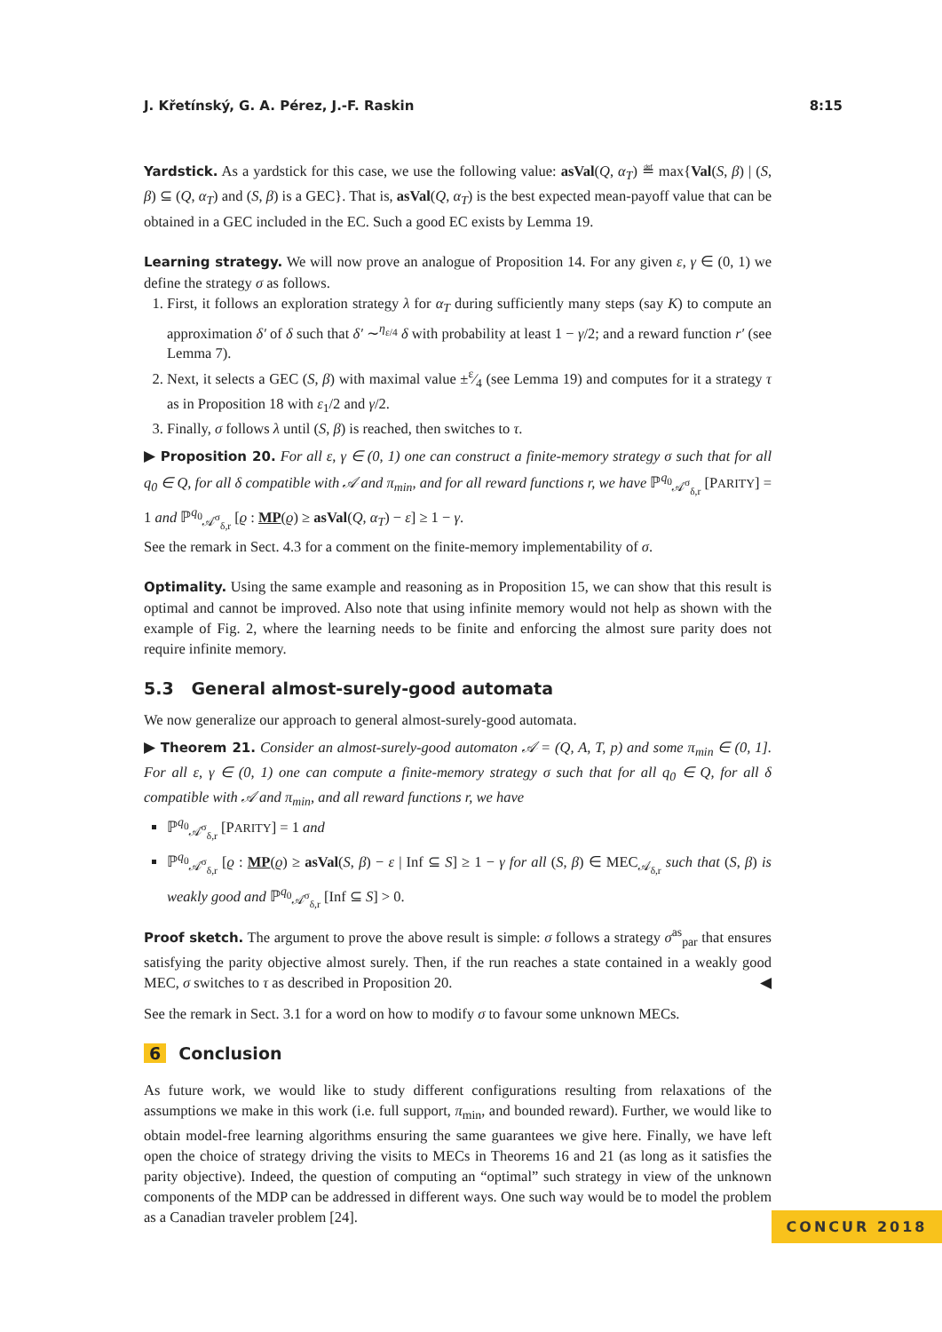J. Křetínský, G. A. Pérez, J.-F. Raskin 8:15
Yardstick. As a yardstick for this case, we use the following value: asVal(Q, α<sub>T</sub>) ≝ max{Val(S, β) | (S, β) ⊆ (Q, α<sub>T</sub>) and (S, β) is a GEC}. That is, asVal(Q, α<sub>T</sub>) is the best expected mean-payoff value that can be obtained in a GEC included in the EC. Such a good EC exists by Lemma 19.
Learning strategy. We will now prove an analogue of Proposition 14. For any given ε, γ ∈ (0, 1) we define the strategy σ as follows.
1. First, it follows an exploration strategy λ for α<sub>T</sub> during sufficiently many steps (say K) to compute an approximation δ′ of δ such that δ′ ∼<sup>η<sub>ε/4</sub></sup> δ with probability at least 1 − γ/2; and a reward function r′ (see Lemma 7).
2. Next, it selects a GEC (S, β) with maximal value ±ε⁄4 (see Lemma 19) and computes for it a strategy τ as in Proposition 18 with ε<sub>1</sub>/2 and γ/2.
3. Finally, σ follows λ until (S, β) is reached, then switches to τ.
▶ Proposition 20. For all ε, γ ∈ (0, 1) one can construct a finite-memory strategy σ such that for all q<sub>0</sub> ∈ Q, for all δ compatible with 𝒜 and π<sub>min</sub>, and for all reward functions r, we have ℙ<sup>q<sub>0</sub></sup><sub>𝒜<sup>σ</sup><sub>δ,r</sub></sub> [PARITY] = 1 and ℙ<sup>q<sub>0</sub></sup><sub>𝒜<sup>σ</sup><sub>δ,r</sub></sub> [ϱ : MP(ϱ) ≥ asVal(Q, α<sub>T</sub>) − ε] ≥ 1 − γ.
See the remark in Sect. 4.3 for a comment on the finite-memory implementability of σ.
Optimality. Using the same example and reasoning as in Proposition 15, we can show that this result is optimal and cannot be improved. Also note that using infinite memory would not help as shown with the example of Fig. 2, where the learning needs to be finite and enforcing the almost sure parity does not require infinite memory.
5.3 General almost-surely-good automata
We now generalize our approach to general almost-surely-good automata.
▶ Theorem 21. Consider an almost-surely-good automaton 𝒜 = (Q, A, T, p) and some π<sub>min</sub> ∈ (0, 1]. For all ε, γ ∈ (0, 1) one can compute a finite-memory strategy σ such that for all q<sub>0</sub> ∈ Q, for all δ compatible with 𝒜 and π<sub>min</sub>, and all reward functions r, we have
ℙ<sup>q<sub>0</sub></sup><sub>𝒜<sup>σ</sup><sub>δ,r</sub></sub> [PARITY] = 1 and
ℙ<sup>q<sub>0</sub></sup><sub>𝒜<sup>σ</sup><sub>δ,r</sub></sub> [ϱ : MP(ϱ) ≥ asVal(S, β) − ε | Inf ⊆ S] ≥ 1 − γ for all (S, β) ∈ MEC<sub>𝒜<sub>δ,r</sub></sub> such that (S, β) is weakly good and ℙ<sup>q<sub>0</sub></sup><sub>𝒜<sup>σ</sup><sub>δ,r</sub></sub> [Inf ⊆ S] > 0.
Proof sketch. The argument to prove the above result is simple: σ follows a strategy σ<sup>as</sup><sub>par</sub> that ensures satisfying the parity objective almost surely. Then, if the run reaches a state contained in a weakly good MEC, σ switches to τ as described in Proposition 20. ◀
See the remark in Sect. 3.1 for a word on how to modify σ to favour some unknown MECs.
6 Conclusion
As future work, we would like to study different configurations resulting from relaxations of the assumptions we make in this work (i.e. full support, π<sub>min</sub>, and bounded reward). Further, we would like to obtain model-free learning algorithms ensuring the same guarantees we give here. Finally, we have left open the choice of strategy driving the visits to MECs in Theorems 16 and 21 (as long as it satisfies the parity objective). Indeed, the question of computing an “optimal” such strategy in view of the unknown components of the MDP can be addressed in different ways. One such way would be to model the problem as a Canadian traveler problem [24].
CONCUR 2018